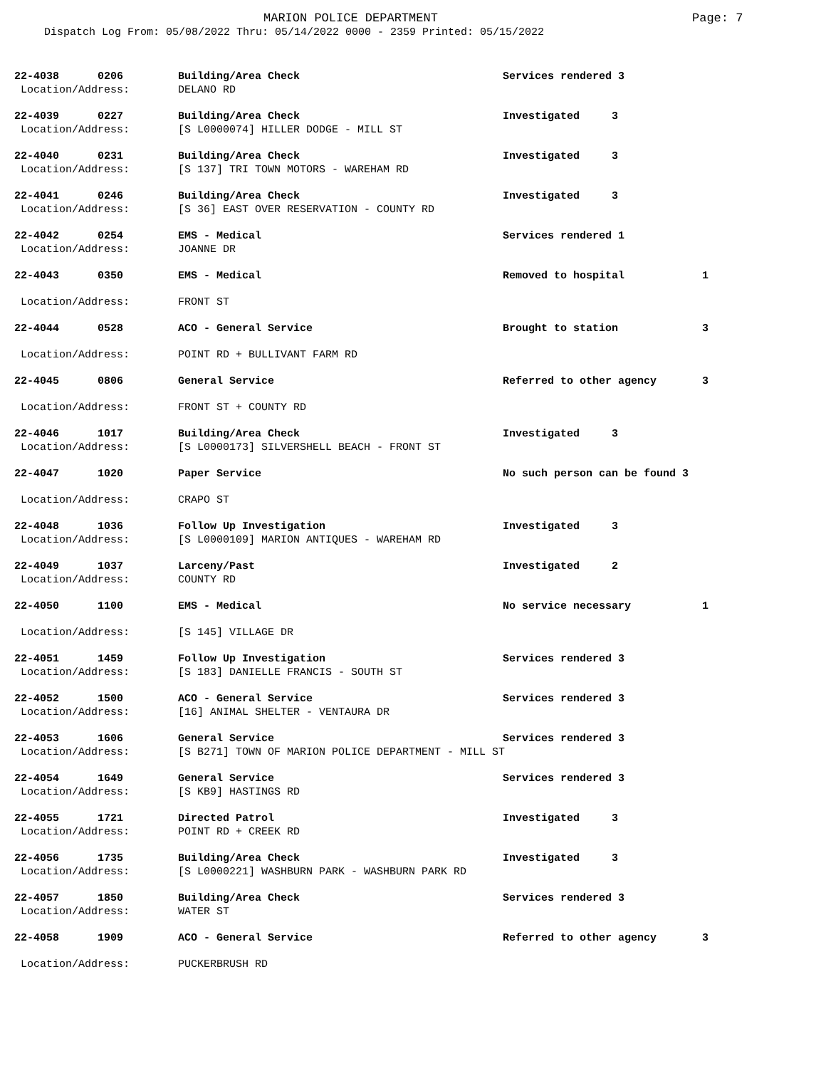MARION POLICE DEPARTMENT Page: 7
Dispatch Log From: 05/08/2022 Thru: 05/14/2022 0000 - 2359 Printed: 05/15/2022
| 22-4038 0206 | Building/Area Check | Services rendered 3 | |
| Location/Address: | DELANO RD | | |
| 22-4039 0227 | Building/Area Check | Investigated 3 | |
| Location/Address: | [S L0000074] HILLER DODGE - MILL ST | | |
| 22-4040 0231 | Building/Area Check | Investigated 3 | |
| Location/Address: | [S 137] TRI TOWN MOTORS - WAREHAM RD | | |
| 22-4041 0246 | Building/Area Check | Investigated 3 | |
| Location/Address: | [S 36] EAST OVER RESERVATION - COUNTY RD | | |
| 22-4042 0254 | EMS - Medical | Services rendered 1 | |
| Location/Address: | JOANNE DR | | |
| 22-4043 0350 | EMS - Medical | Removed to hospital | 1 |
| Location/Address: | FRONT ST | | |
| 22-4044 0528 | ACO - General Service | Brought to station | 3 |
| Location/Address: | POINT RD + BULLIVANT FARM RD | | |
| 22-4045 0806 | General Service | Referred to other agency | 3 |
| Location/Address: | FRONT ST + COUNTY RD | | |
| 22-4046 1017 | Building/Area Check | Investigated 3 | |
| Location/Address: | [S L0000173] SILVERSHELL BEACH - FRONT ST | | |
| 22-4047 1020 | Paper Service | No such person can be found 3 | |
| Location/Address: | CRAPO ST | | |
| 22-4048 1036 | Follow Up Investigation | Investigated 3 | |
| Location/Address: | [S L0000109] MARION ANTIQUES - WAREHAM RD | | |
| 22-4049 1037 | Larceny/Past | Investigated 2 | |
| Location/Address: | COUNTY RD | | |
| 22-4050 1100 | EMS - Medical | No service necessary | 1 |
| Location/Address: | [S 145] VILLAGE DR | | |
| 22-4051 1459 | Follow Up Investigation | Services rendered 3 | |
| Location/Address: | [S 183] DANIELLE FRANCIS - SOUTH ST | | |
| 22-4052 1500 | ACO - General Service | Services rendered 3 | |
| Location/Address: | [16] ANIMAL SHELTER - VENTAURA DR | | |
| 22-4053 1606 | General Service | Services rendered 3 | |
| Location/Address: | [S B271] TOWN OF MARION POLICE DEPARTMENT - MILL ST | | |
| 22-4054 1649 | General Service | Services rendered 3 | |
| Location/Address: | [S KB9] HASTINGS RD | | |
| 22-4055 1721 | Directed Patrol | Investigated 3 | |
| Location/Address: | POINT RD + CREEK RD | | |
| 22-4056 1735 | Building/Area Check | Investigated 3 | |
| Location/Address: | [S L0000221] WASHBURN PARK - WASHBURN PARK RD | | |
| 22-4057 1850 | Building/Area Check | Services rendered 3 | |
| Location/Address: | WATER ST | | |
| 22-4058 1909 | ACO - General Service | Referred to other agency | 3 |
| Location/Address: | PUCKERBRUSH RD | | |